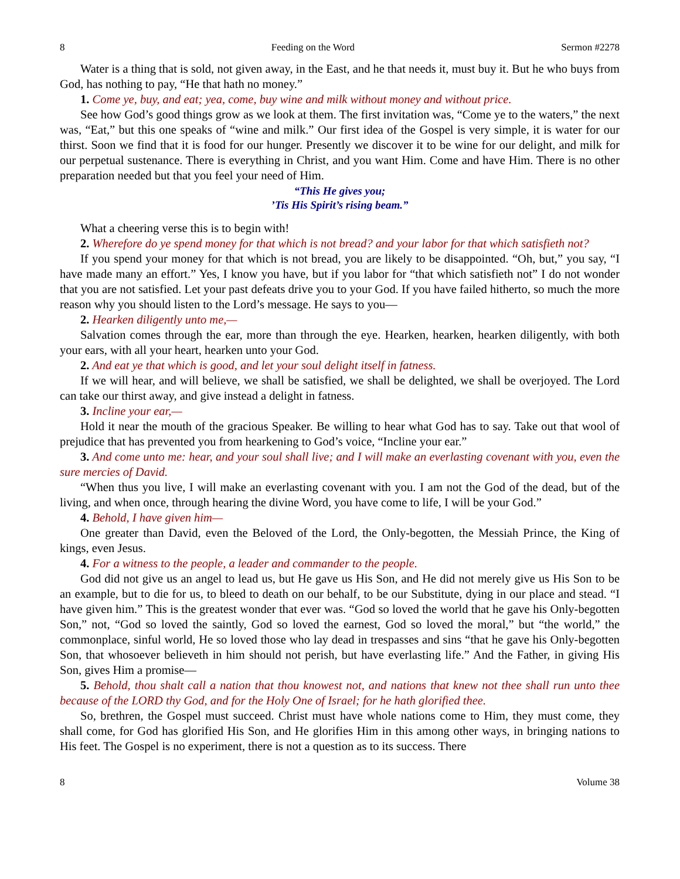8 Feeding on the Word Sermon #2278
Water is a thing that is sold, not given away, in the East, and he that needs it, must buy it. But he who buys from God, has nothing to pay, “He that hath no money.”
1. Come ye, buy, and eat; yea, come, buy wine and milk without money and without price.
See how God’s good things grow as we look at them. The first invitation was, “Come ye to the waters,” the next was, “Eat,” but this one speaks of “wine and milk.” Our first idea of the Gospel is very simple, it is water for our thirst. Soon we find that it is food for our hunger. Presently we discover it to be wine for our delight, and milk for our perpetual sustenance. There is everything in Christ, and you want Him. Come and have Him. There is no other preparation needed but that you feel your need of Him.
“This He gives you;
’Tis His Spirit’s rising beam.”
What a cheering verse this is to begin with!
2. Wherefore do ye spend money for that which is not bread? and your labor for that which satisfieth not?
If you spend your money for that which is not bread, you are likely to be disappointed. “Oh, but,” you say, “I have made many an effort.” Yes, I know you have, but if you labor for “that which satisfieth not” I do not wonder that you are not satisfied. Let your past defeats drive you to your God. If you have failed hitherto, so much the more reason why you should listen to the Lord’s message. He says to you—
2. Hearken diligently unto me,—
Salvation comes through the ear, more than through the eye. Hearken, hearken, hearken diligently, with both your ears, with all your heart, hearken unto your God.
2. And eat ye that which is good, and let your soul delight itself in fatness.
If we will hear, and will believe, we shall be satisfied, we shall be delighted, we shall be overjoyed. The Lord can take our thirst away, and give instead a delight in fatness.
3. Incline your ear,—
Hold it near the mouth of the gracious Speaker. Be willing to hear what God has to say. Take out that wool of prejudice that has prevented you from hearkening to God’s voice, “Incline your ear.”
3. And come unto me: hear, and your soul shall live; and I will make an everlasting covenant with you, even the sure mercies of David.
“When thus you live, I will make an everlasting covenant with you. I am not the God of the dead, but of the living, and when once, through hearing the divine Word, you have come to life, I will be your God.”
4. Behold, I have given him—
One greater than David, even the Beloved of the Lord, the Only-begotten, the Messiah Prince, the King of kings, even Jesus.
4. For a witness to the people, a leader and commander to the people.
God did not give us an angel to lead us, but He gave us His Son, and He did not merely give us His Son to be an example, but to die for us, to bleed to death on our behalf, to be our Substitute, dying in our place and stead. “I have given him.” This is the greatest wonder that ever was. “God so loved the world that he gave his Only-begotten Son,” not, “God so loved the saintly, God so loved the earnest, God so loved the moral,” but “the world,” the commonplace, sinful world, He so loved those who lay dead in trespasses and sins “that he gave his Only-begotten Son, that whosoever believeth in him should not perish, but have everlasting life.” And the Father, in giving His Son, gives Him a promise—
5. Behold, thou shalt call a nation that thou knowest not, and nations that knew not thee shall run unto thee because of the LORD thy God, and for the Holy One of Israel; for he hath glorified thee.
So, brethren, the Gospel must succeed. Christ must have whole nations come to Him, they must come, they shall come, for God has glorified His Son, and He glorifies Him in this among other ways, in bringing nations to His feet. The Gospel is no experiment, there is not a question as to its success. There
8 Volume 38